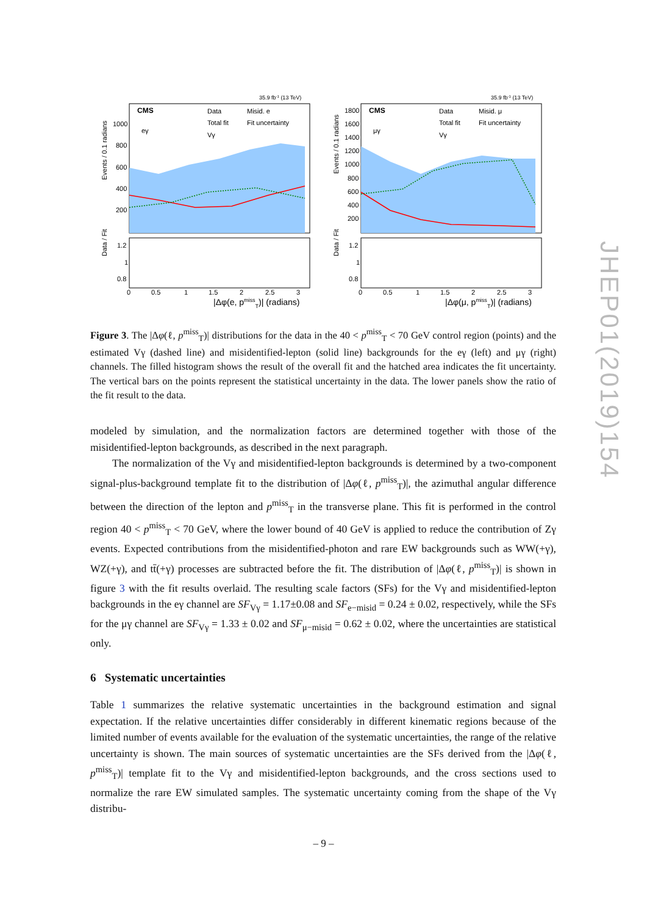35.9 fb-1 (13 TeV)
CMS
eγ
Data
Misid. e
Total fit
Fit uncertainty
Vγ
Events / 0.1 radians
1000
800
600
400
200
Data / Fit
1.2
1
0.8
0
0.5
1
1.5
2
2.5
3
|Δφ(e, pmissT)| (radians)
35.9 fb-1 (13 TeV)
CMS
μγ
Data
Misid. μ
Total fit
Fit uncertainty
Vγ
Events / 0.1 radians
1800
1600
1400
1200
1000
800
600
400
200
Data / Fit
1.2
1
0.8
0
0.5
1
1.5
2
2.5
3
|Δφ(μ, pmissT)| (radians)
Figure 3. The |Δφ(ℓ, p<sup>miss</sup><sub>T</sub>)| distributions for the data in the 40 < p<sup>miss</sup><sub>T</sub> < 70 GeV control region (points) and the estimated Vγ (dashed line) and misidentified-lepton (solid line) backgrounds for the eγ (left) and μγ (right) channels. The filled histogram shows the result of the overall fit and the hatched area indicates the fit uncertainty. The vertical bars on the points represent the statistical uncertainty in the data. The lower panels show the ratio of the fit result to the data.
modeled by simulation, and the normalization factors are determined together with those of the misidentified-lepton backgrounds, as described in the next paragraph.
The normalization of the Vγ and misidentified-lepton backgrounds is determined by a two-component signal-plus-background template fit to the distribution of |Δφ(ℓ, p<sup>miss</sup><sub>T</sub>)|, the azimuthal angular difference between the direction of the lepton and p<sup>miss</sup><sub>T</sub> in the transverse plane. This fit is performed in the control region 40 < p<sup>miss</sup><sub>T</sub> < 70 GeV, where the lower bound of 40 GeV is applied to reduce the contribution of Zγ events. Expected contributions from the misidentified-photon and rare EW backgrounds such as WW(+γ), WZ(+γ), and tt̄(+γ) processes are subtracted before the fit. The distribution of |Δφ(ℓ, p<sup>miss</sup><sub>T</sub>)| is shown in figure 3 with the fit results overlaid. The resulting scale factors (SFs) for the Vγ and misidentified-lepton backgrounds in the eγ channel are SF<sub>Vγ</sub> = 1.17±0.08 and SF<sub>e−misid</sub> = 0.24 ± 0.02, respectively, while the SFs for the μγ channel are SF<sub>Vγ</sub> = 1.33 ± 0.02 and SF<sub>μ−misid</sub> = 0.62 ± 0.02, where the uncertainties are statistical only.
6 Systematic uncertainties
Table 1 summarizes the relative systematic uncertainties in the background estimation and signal expectation. If the relative uncertainties differ considerably in different kinematic regions because of the limited number of events available for the evaluation of the systematic uncertainties, the range of the relative uncertainty is shown. The main sources of systematic uncertainties are the SFs derived from the |Δφ(ℓ, p<sup>miss</sup><sub>T</sub>)| template fit to the Vγ and misidentified-lepton backgrounds, and the cross sections used to normalize the rare EW simulated samples. The systematic uncertainty coming from the shape of the Vγ distribu-
JHEP01(2019)154
– 9 –